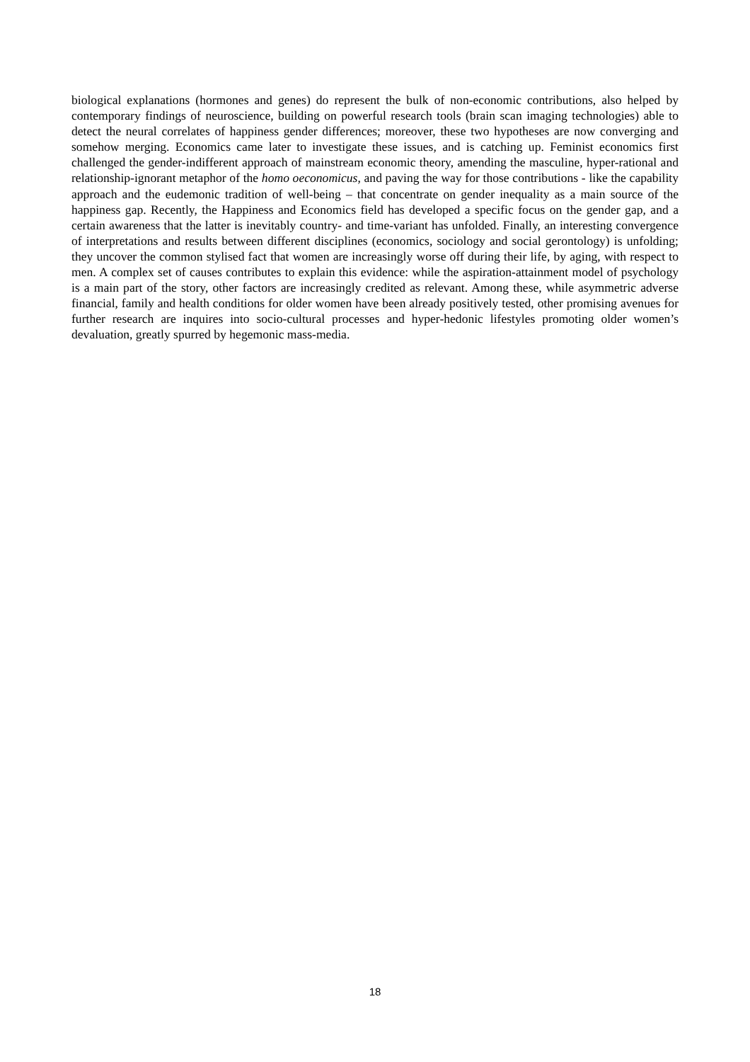biological explanations (hormones and genes) do represent the bulk of non-economic contributions, also helped by contemporary findings of neuroscience, building on powerful research tools (brain scan imaging technologies) able to detect the neural correlates of happiness gender differences; moreover, these two hypotheses are now converging and somehow merging. Economics came later to investigate these issues, and is catching up. Feminist economics first challenged the gender-indifferent approach of mainstream economic theory, amending the masculine, hyper-rational and relationship-ignorant metaphor of the homo oeconomicus, and paving the way for those contributions - like the capability approach and the eudemonic tradition of well-being – that concentrate on gender inequality as a main source of the happiness gap. Recently, the Happiness and Economics field has developed a specific focus on the gender gap, and a certain awareness that the latter is inevitably country- and time-variant has unfolded. Finally, an interesting convergence of interpretations and results between different disciplines (economics, sociology and social gerontology) is unfolding; they uncover the common stylised fact that women are increasingly worse off during their life, by aging, with respect to men. A complex set of causes contributes to explain this evidence: while the aspiration-attainment model of psychology is a main part of the story, other factors are increasingly credited as relevant. Among these, while asymmetric adverse financial, family and health conditions for older women have been already positively tested, other promising avenues for further research are inquires into socio-cultural processes and hyper-hedonic lifestyles promoting older women’s devaluation, greatly spurred by hegemonic mass-media.
18